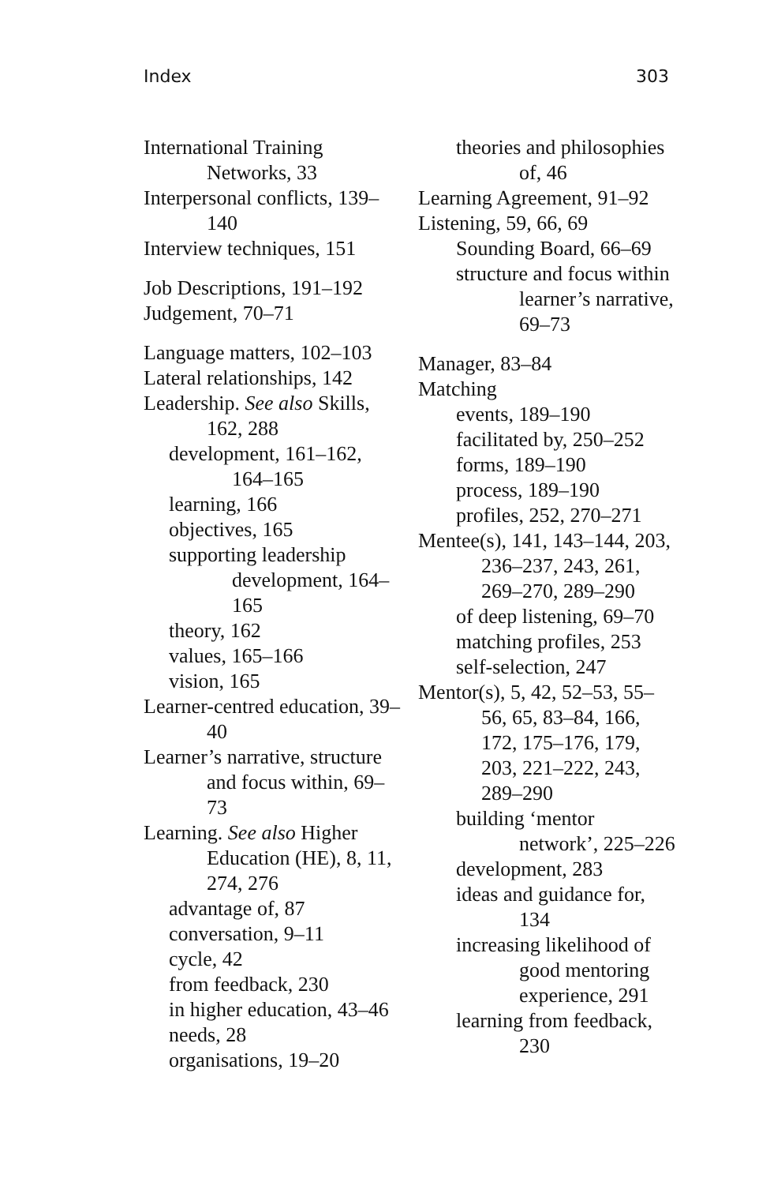Index 303
International Training Networks, 33
Interpersonal conflicts, 139–140
Interview techniques, 151
Job Descriptions, 191–192
Judgement, 70–71
Language matters, 102–103
Lateral relationships, 142
Leadership. See also Skills, 162, 288
development, 161–162, 164–165
learning, 166
objectives, 165
supporting leadership development, 164–165
theory, 162
values, 165–166
vision, 165
Learner-centred education, 39–40
Learner’s narrative, structure and focus within, 69–73
Learning. See also Higher Education (HE), 8, 11, 274, 276
advantage of, 87
conversation, 9–11
cycle, 42
from feedback, 230
in higher education, 43–46
needs, 28
organisations, 19–20
theories and philosophies of, 46
Learning Agreement, 91–92
Listening, 59, 66, 69
Sounding Board, 66–69
structure and focus within learner’s narrative, 69–73
Manager, 83–84
Matching
events, 189–190
facilitated by, 250–252
forms, 189–190
process, 189–190
profiles, 252, 270–271
Mentee(s), 141, 143–144, 203, 236–237, 243, 261, 269–270, 289–290
of deep listening, 69–70
matching profiles, 253
self-selection, 247
Mentor(s), 5, 42, 52–53, 55–56, 65, 83–84, 166, 172, 175–176, 179, 203, 221–222, 243, 289–290
building ‘mentor network’, 225–226
development, 283
ideas and guidance for, 134
increasing likelihood of good mentoring experience, 291
learning from feedback, 230